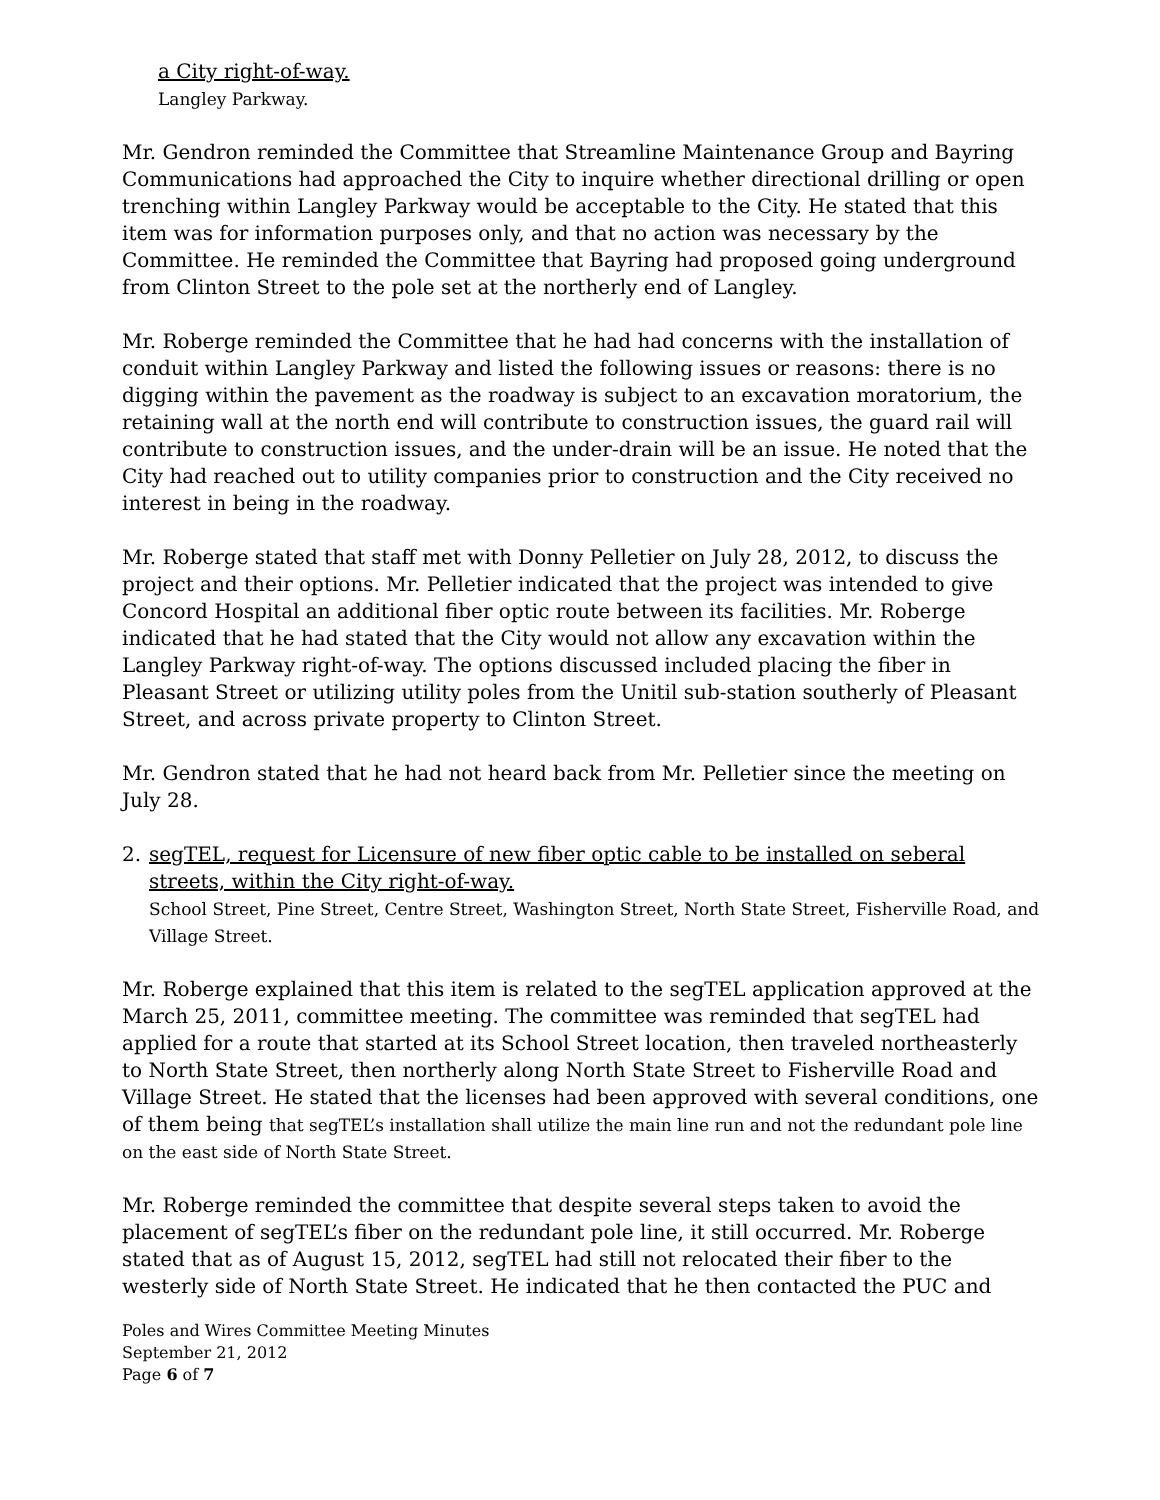a City right-of-way.
Langley Parkway.
Mr. Gendron reminded the Committee that Streamline Maintenance Group and Bayring Communications had approached the City to inquire whether directional drilling or open trenching within Langley Parkway would be acceptable to the City. He stated that this item was for information purposes only, and that no action was necessary by the Committee. He reminded the Committee that Bayring had proposed going underground from Clinton Street to the pole set at the northerly end of Langley.
Mr. Roberge reminded the Committee that he had had concerns with the installation of conduit within Langley Parkway and listed the following issues or reasons: there is no digging within the pavement as the roadway is subject to an excavation moratorium, the retaining wall at the north end will contribute to construction issues, the guard rail will contribute to construction issues, and the under-drain will be an issue. He noted that the City had reached out to utility companies prior to construction and the City received no interest in being in the roadway.
Mr. Roberge stated that staff met with Donny Pelletier on July 28, 2012, to discuss the project and their options. Mr. Pelletier indicated that the project was intended to give Concord Hospital an additional fiber optic route between its facilities. Mr. Roberge indicated that he had stated that the City would not allow any excavation within the Langley Parkway right-of-way. The options discussed included placing the fiber in Pleasant Street or utilizing utility poles from the Unitil sub-station southerly of Pleasant Street, and across private property to Clinton Street.
Mr. Gendron stated that he had not heard back from Mr. Pelletier since the meeting on July 28.
2. segTEL, request for Licensure of new fiber optic cable to be installed on seberal streets, within the City right-of-way.
School Street, Pine Street, Centre Street, Washington Street, North State Street, Fisherville Road, and Village Street.
Mr. Roberge explained that this item is related to the segTEL application approved at the March 25, 2011, committee meeting. The committee was reminded that segTEL had applied for a route that started at its School Street location, then traveled northeasterly to North State Street, then northerly along North State Street to Fisherville Road and Village Street. He stated that the licenses had been approved with several conditions, one of them being that segTEL’s installation shall utilize the main line run and not the redundant pole line on the east side of North State Street.
Mr. Roberge reminded the committee that despite several steps taken to avoid the placement of segTEL’s fiber on the redundant pole line, it still occurred. Mr. Roberge stated that as of August 15, 2012, segTEL had still not relocated their fiber to the westerly side of North State Street. He indicated that he then contacted the PUC and
Poles and Wires Committee Meeting Minutes
September 21, 2012
Page 6 of 7